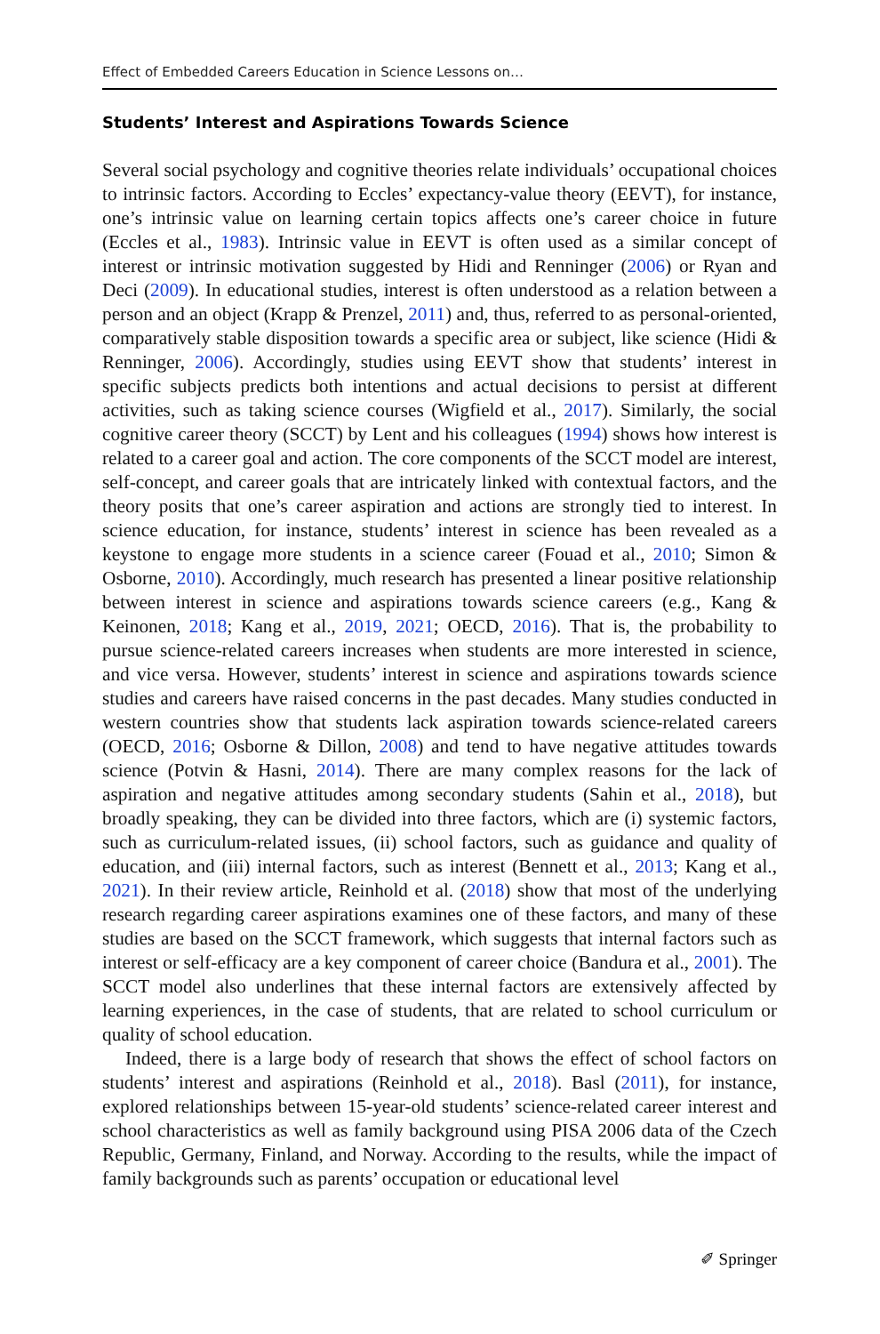Effect of Embedded Careers Education in Science Lessons on…
Students’ Interest and Aspirations Towards Science
Several social psychology and cognitive theories relate individuals’ occupational choices to intrinsic factors. According to Eccles’ expectancy-value theory (EEVT), for instance, one’s intrinsic value on learning certain topics affects one’s career choice in future (Eccles et al., 1983). Intrinsic value in EEVT is often used as a similar concept of interest or intrinsic motivation suggested by Hidi and Renninger (2006) or Ryan and Deci (2009). In educational studies, interest is often understood as a relation between a person and an object (Krapp & Prenzel, 2011) and, thus, referred to as personal-oriented, comparatively stable disposition towards a specific area or subject, like science (Hidi & Renninger, 2006). Accordingly, studies using EEVT show that students’ interest in specific subjects predicts both intentions and actual decisions to persist at different activities, such as taking science courses (Wigfield et al., 2017). Similarly, the social cognitive career theory (SCCT) by Lent and his colleagues (1994) shows how interest is related to a career goal and action. The core components of the SCCT model are interest, self-concept, and career goals that are intricately linked with contextual factors, and the theory posits that one’s career aspiration and actions are strongly tied to interest. In science education, for instance, students’ interest in science has been revealed as a keystone to engage more students in a science career (Fouad et al., 2010; Simon & Osborne, 2010). Accordingly, much research has presented a linear positive relationship between interest in science and aspirations towards science careers (e.g., Kang & Keinonen, 2018; Kang et al., 2019, 2021; OECD, 2016). That is, the probability to pursue science-related careers increases when students are more interested in science, and vice versa. However, students’ interest in science and aspirations towards science studies and careers have raised concerns in the past decades. Many studies conducted in western countries show that students lack aspiration towards science-related careers (OECD, 2016; Osborne & Dillon, 2008) and tend to have negative attitudes towards science (Potvin & Hasni, 2014). There are many complex reasons for the lack of aspiration and negative attitudes among secondary students (Sahin et al., 2018), but broadly speaking, they can be divided into three factors, which are (i) systemic factors, such as curriculum-related issues, (ii) school factors, such as guidance and quality of education, and (iii) internal factors, such as interest (Bennett et al., 2013; Kang et al., 2021). In their review article, Reinhold et al. (2018) show that most of the underlying research regarding career aspirations examines one of these factors, and many of these studies are based on the SCCT framework, which suggests that internal factors such as interest or self-efficacy are a key component of career choice (Bandura et al., 2001). The SCCT model also underlines that these internal factors are extensively affected by learning experiences, in the case of students, that are related to school curriculum or quality of school education.
Indeed, there is a large body of research that shows the effect of school factors on students’ interest and aspirations (Reinhold et al., 2018). Basl (2011), for instance, explored relationships between 15-year-old students’ science-related career interest and school characteristics as well as family background using PISA 2006 data of the Czech Republic, Germany, Finland, and Norway. According to the results, while the impact of family backgrounds such as parents’ occupation or educational level
✐ Springer